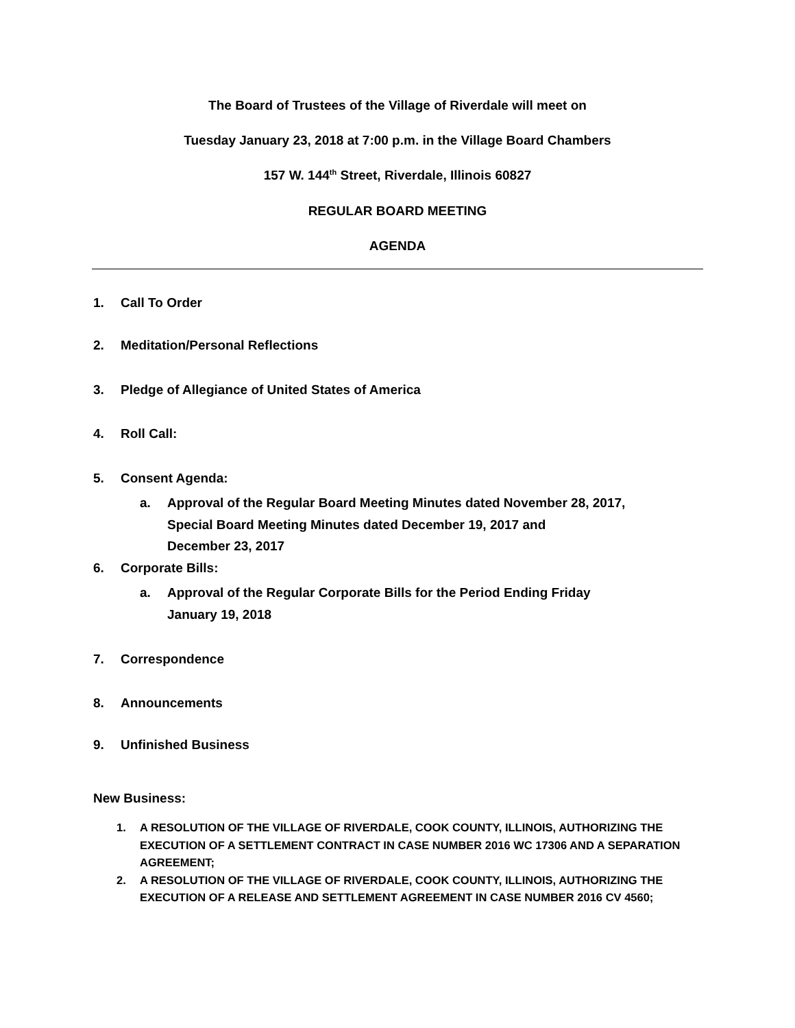The Board of Trustees of the Village of Riverdale will meet on
Tuesday January 23, 2018 at 7:00 p.m. in the Village Board Chambers
157 W. 144<sup>th</sup> Street, Riverdale, Illinois 60827
REGULAR BOARD MEETING
AGENDA
1. Call To Order
2. Meditation/Personal Reflections
3. Pledge of Allegiance of United States of America
4. Roll Call:
5. Consent Agenda:
a.
Approval of the Regular Board Meeting Minutes dated November 28, 2017,
Special Board Meeting Minutes dated December 19, 2017 and
December 23, 2017
6. Corporate Bills:
a.
Approval of the Regular Corporate Bills for the Period Ending Friday
January 19, 2018
7. Correspondence
8. Announcements
9. Unfinished Business
New Business:
1. A RESOLUTION OF THE VILLAGE OF RIVERDALE, COOK COUNTY, ILLINOIS, AUTHORIZING THE EXECUTION OF A SETTLEMENT CONTRACT IN CASE NUMBER 2016 WC 17306 AND A SEPARATION AGREEMENT;
2. A RESOLUTION OF THE VILLAGE OF RIVERDALE, COOK COUNTY, ILLINOIS, AUTHORIZING THE EXECUTION OF A RELEASE AND SETTLEMENT AGREEMENT IN CASE NUMBER 2016 CV 4560;